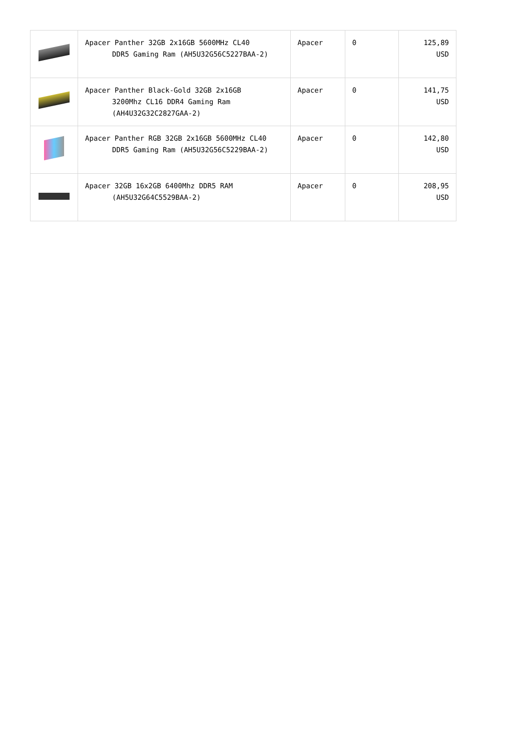| | Apacer Panther 32GB 2x16GB 5600MHz CL40 DDR5 Gaming Ram (AH5U32G56C5227BAA-2) | Apacer | 0 | 125,89 USD |
| | Apacer Panther Black-Gold 32GB 2x16GB 3200Mhz CL16 DDR4 Gaming Ram (AH4U32G32C2827GAA-2) | Apacer | 0 | 141,75 USD |
| | Apacer Panther RGB 32GB 2x16GB 5600MHz CL40 DDR5 Gaming Ram (AH5U32G56C5229BAA-2) | Apacer | 0 | 142,80 USD |
| | Apacer 32GB 16x2GB 6400Mhz DDR5 RAM (AH5U32G64C5529BAA-2) | Apacer | 0 | 208,95 USD |